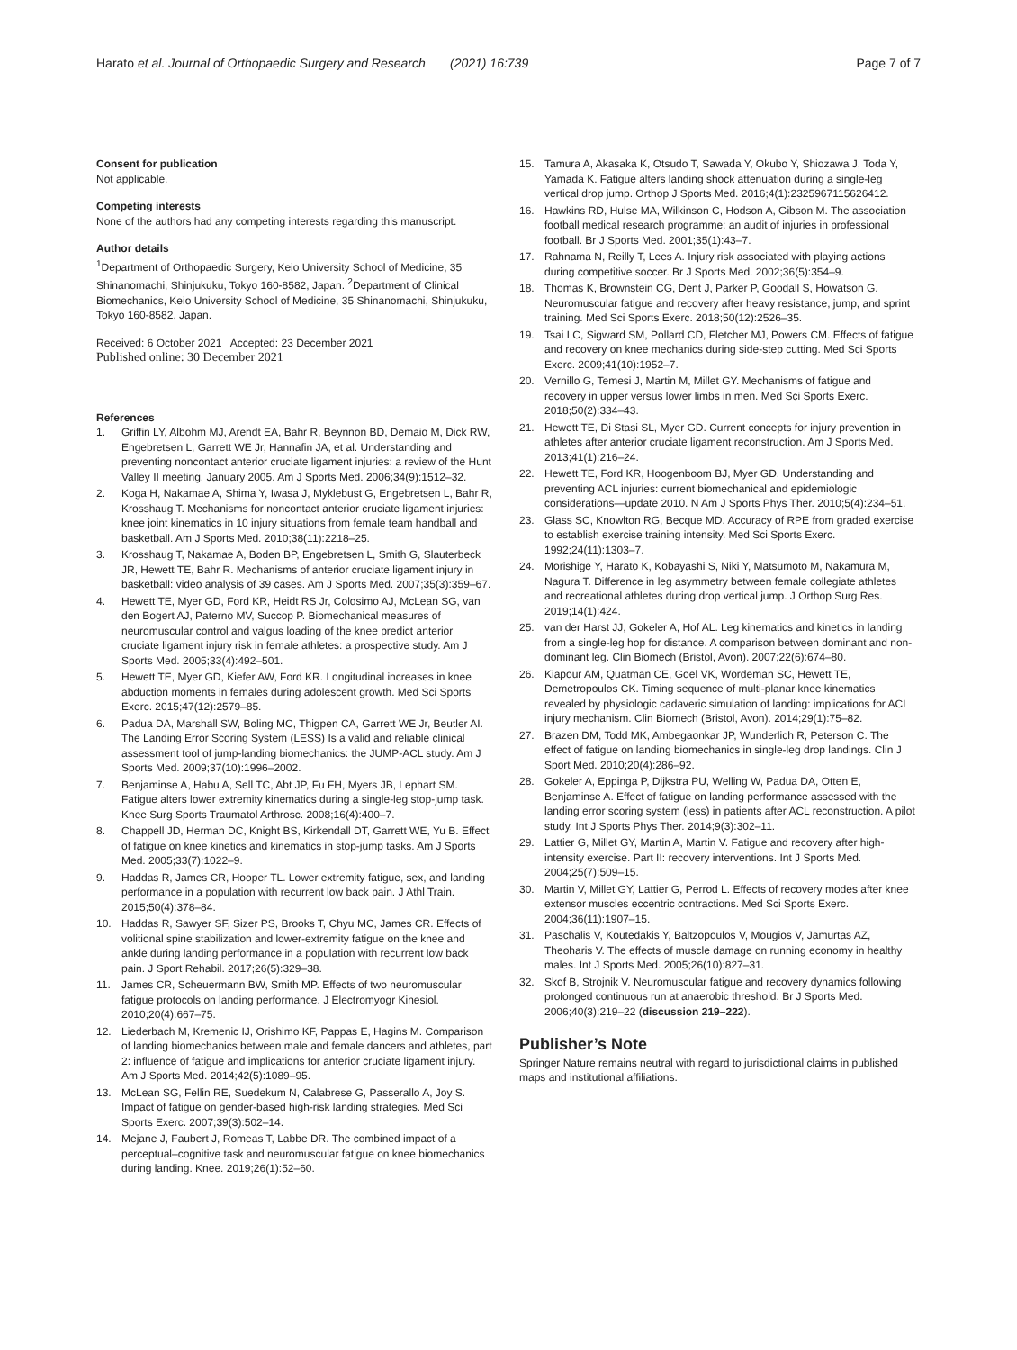Harato et al. Journal of Orthopaedic Surgery and Research (2021) 16:739
Page 7 of 7
Consent for publication
Not applicable.
Competing interests
None of the authors had any competing interests regarding this manuscript.
Author details
<sup>1</sup> Department of Orthopaedic Surgery, Keio University School of Medicine, 35 Shinanomachi, Shinjukuku, Tokyo 160-8582, Japan. <sup>2</sup>Department of Clinical Biomechanics, Keio University School of Medicine, 35 Shinanomachi, Shinjukuku, Tokyo 160-8582, Japan.
Received: 6 October 2021 Accepted: 23 December 2021
Published online: 30 December 2021
References
1. Griffin LY, Albohm MJ, Arendt EA, Bahr R, Beynnon BD, Demaio M, Dick RW, Engebretsen L, Garrett WE Jr, Hannafin JA, et al. Understanding and preventing noncontact anterior cruciate ligament injuries: a review of the Hunt Valley II meeting, January 2005. Am J Sports Med. 2006;34(9):1512–32.
2. Koga H, Nakamae A, Shima Y, Iwasa J, Myklebust G, Engebretsen L, Bahr R, Krosshaug T. Mechanisms for noncontact anterior cruciate ligament injuries: knee joint kinematics in 10 injury situations from female team handball and basketball. Am J Sports Med. 2010;38(11):2218–25.
3. Krosshaug T, Nakamae A, Boden BP, Engebretsen L, Smith G, Slauterbeck JR, Hewett TE, Bahr R. Mechanisms of anterior cruciate ligament injury in basketball: video analysis of 39 cases. Am J Sports Med. 2007;35(3):359–67.
4. Hewett TE, Myer GD, Ford KR, Heidt RS Jr, Colosimo AJ, McLean SG, van den Bogert AJ, Paterno MV, Succop P. Biomechanical measures of neuromuscular control and valgus loading of the knee predict anterior cruciate ligament injury risk in female athletes: a prospective study. Am J Sports Med. 2005;33(4):492–501.
5. Hewett TE, Myer GD, Kiefer AW, Ford KR. Longitudinal increases in knee abduction moments in females during adolescent growth. Med Sci Sports Exerc. 2015;47(12):2579–85.
6. Padua DA, Marshall SW, Boling MC, Thigpen CA, Garrett WE Jr, Beutler AI. The Landing Error Scoring System (LESS) Is a valid and reliable clinical assessment tool of jump-landing biomechanics: the JUMP-ACL study. Am J Sports Med. 2009;37(10):1996–2002.
7. Benjaminse A, Habu A, Sell TC, Abt JP, Fu FH, Myers JB, Lephart SM. Fatigue alters lower extremity kinematics during a single-leg stop-jump task. Knee Surg Sports Traumatol Arthrosc. 2008;16(4):400–7.
8. Chappell JD, Herman DC, Knight BS, Kirkendall DT, Garrett WE, Yu B. Effect of fatigue on knee kinetics and kinematics in stop-jump tasks. Am J Sports Med. 2005;33(7):1022–9.
9. Haddas R, James CR, Hooper TL. Lower extremity fatigue, sex, and landing performance in a population with recurrent low back pain. J Athl Train. 2015;50(4):378–84.
10. Haddas R, Sawyer SF, Sizer PS, Brooks T, Chyu MC, James CR. Effects of volitional spine stabilization and lower-extremity fatigue on the knee and ankle during landing performance in a population with recurrent low back pain. J Sport Rehabil. 2017;26(5):329–38.
11. James CR, Scheuermann BW, Smith MP. Effects of two neuromuscular fatigue protocols on landing performance. J Electromyogr Kinesiol. 2010;20(4):667–75.
12. Liederbach M, Kremenic IJ, Orishimo KF, Pappas E, Hagins M. Comparison of landing biomechanics between male and female dancers and athletes, part 2: influence of fatigue and implications for anterior cruciate ligament injury. Am J Sports Med. 2014;42(5):1089–95.
13. McLean SG, Fellin RE, Suedekum N, Calabrese G, Passerallo A, Joy S. Impact of fatigue on gender-based high-risk landing strategies. Med Sci Sports Exerc. 2007;39(3):502–14.
14. Mejane J, Faubert J, Romeas T, Labbe DR. The combined impact of a perceptual–cognitive task and neuromuscular fatigue on knee biomechanics during landing. Knee. 2019;26(1):52–60.
15. Tamura A, Akasaka K, Otsudo T, Sawada Y, Okubo Y, Shiozawa J, Toda Y, Yamada K. Fatigue alters landing shock attenuation during a single-leg vertical drop jump. Orthop J Sports Med. 2016;4(1):2325967115626412.
16. Hawkins RD, Hulse MA, Wilkinson C, Hodson A, Gibson M. The association football medical research programme: an audit of injuries in professional football. Br J Sports Med. 2001;35(1):43–7.
17. Rahnama N, Reilly T, Lees A. Injury risk associated with playing actions during competitive soccer. Br J Sports Med. 2002;36(5):354–9.
18. Thomas K, Brownstein CG, Dent J, Parker P, Goodall S, Howatson G. Neuromuscular fatigue and recovery after heavy resistance, jump, and sprint training. Med Sci Sports Exerc. 2018;50(12):2526–35.
19. Tsai LC, Sigward SM, Pollard CD, Fletcher MJ, Powers CM. Effects of fatigue and recovery on knee mechanics during side-step cutting. Med Sci Sports Exerc. 2009;41(10):1952–7.
20. Vernillo G, Temesi J, Martin M, Millet GY. Mechanisms of fatigue and recovery in upper versus lower limbs in men. Med Sci Sports Exerc. 2018;50(2):334–43.
21. Hewett TE, Di Stasi SL, Myer GD. Current concepts for injury prevention in athletes after anterior cruciate ligament reconstruction. Am J Sports Med. 2013;41(1):216–24.
22. Hewett TE, Ford KR, Hoogenboom BJ, Myer GD. Understanding and preventing ACL injuries: current biomechanical and epidemiologic considerations—update 2010. N Am J Sports Phys Ther. 2010;5(4):234–51.
23. Glass SC, Knowlton RG, Becque MD. Accuracy of RPE from graded exercise to establish exercise training intensity. Med Sci Sports Exerc. 1992;24(11):1303–7.
24. Morishige Y, Harato K, Kobayashi S, Niki Y, Matsumoto M, Nakamura M, Nagura T. Difference in leg asymmetry between female collegiate athletes and recreational athletes during drop vertical jump. J Orthop Surg Res. 2019;14(1):424.
25. van der Harst JJ, Gokeler A, Hof AL. Leg kinematics and kinetics in landing from a single-leg hop for distance. A comparison between dominant and non-dominant leg. Clin Biomech (Bristol, Avon). 2007;22(6):674–80.
26. Kiapour AM, Quatman CE, Goel VK, Wordeman SC, Hewett TE, Demetropoulos CK. Timing sequence of multi-planar knee kinematics revealed by physiologic cadaveric simulation of landing: implications for ACL injury mechanism. Clin Biomech (Bristol, Avon). 2014;29(1):75–82.
27. Brazen DM, Todd MK, Ambegaonkar JP, Wunderlich R, Peterson C. The effect of fatigue on landing biomechanics in single-leg drop landings. Clin J Sport Med. 2010;20(4):286–92.
28. Gokeler A, Eppinga P, Dijkstra PU, Welling W, Padua DA, Otten E, Benjaminse A. Effect of fatigue on landing performance assessed with the landing error scoring system (less) in patients after ACL reconstruction. A pilot study. Int J Sports Phys Ther. 2014;9(3):302–11.
29. Lattier G, Millet GY, Martin A, Martin V. Fatigue and recovery after high-intensity exercise. Part II: recovery interventions. Int J Sports Med. 2004;25(7):509–15.
30. Martin V, Millet GY, Lattier G, Perrod L. Effects of recovery modes after knee extensor muscles eccentric contractions. Med Sci Sports Exerc. 2004;36(11):1907–15.
31. Paschalis V, Koutedakis Y, Baltzopoulos V, Mougios V, Jamurtas AZ, Theoharis V. The effects of muscle damage on running economy in healthy males. Int J Sports Med. 2005;26(10):827–31.
32. Skof B, Strojnik V. Neuromuscular fatigue and recovery dynamics following prolonged continuous run at anaerobic threshold. Br J Sports Med. 2006;40(3):219–22 (discussion 219–222).
Publisher’s Note
Springer Nature remains neutral with regard to jurisdictional claims in published maps and institutional affiliations.